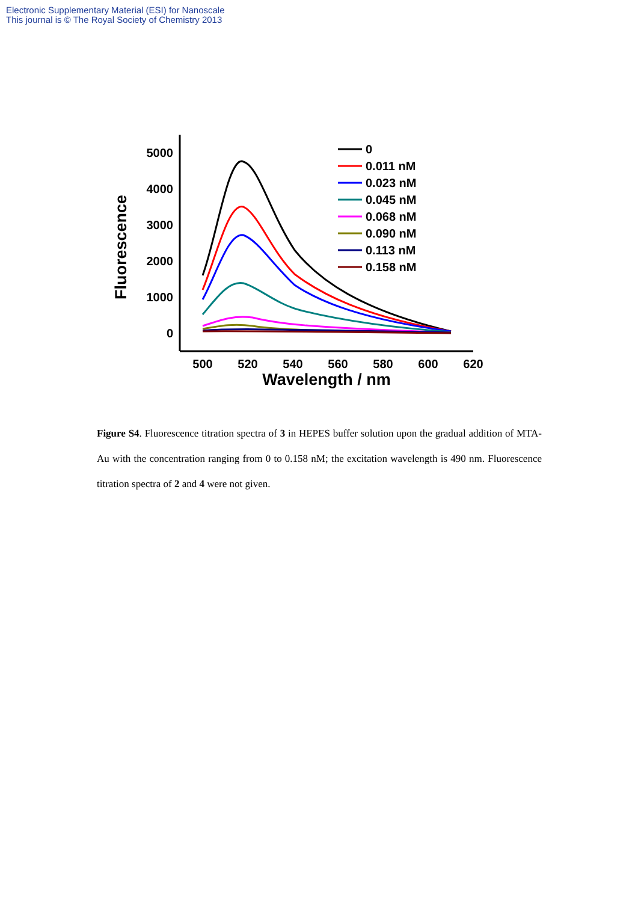Electronic Supplementary Material (ESI) for Nanoscale
This journal is © The Royal Society of Chemistry 2013
5000
4000
3000
2000
1000
0
500
520
540
560
580
600
620
Wavelength / nm
Fluorescence
0
0.011 nM
0.023 nM
0.045 nM
0.068 nM
0.090 nM
0.113 nM
0.158 nM
Figure S4. Fluorescence titration spectra of 3 in HEPES buffer solution upon the gradual addition of MTA-Au with the concentration ranging from 0 to 0.158 nM; the excitation wavelength is 490 nm. Fluorescence titration spectra of 2 and 4 were not given.